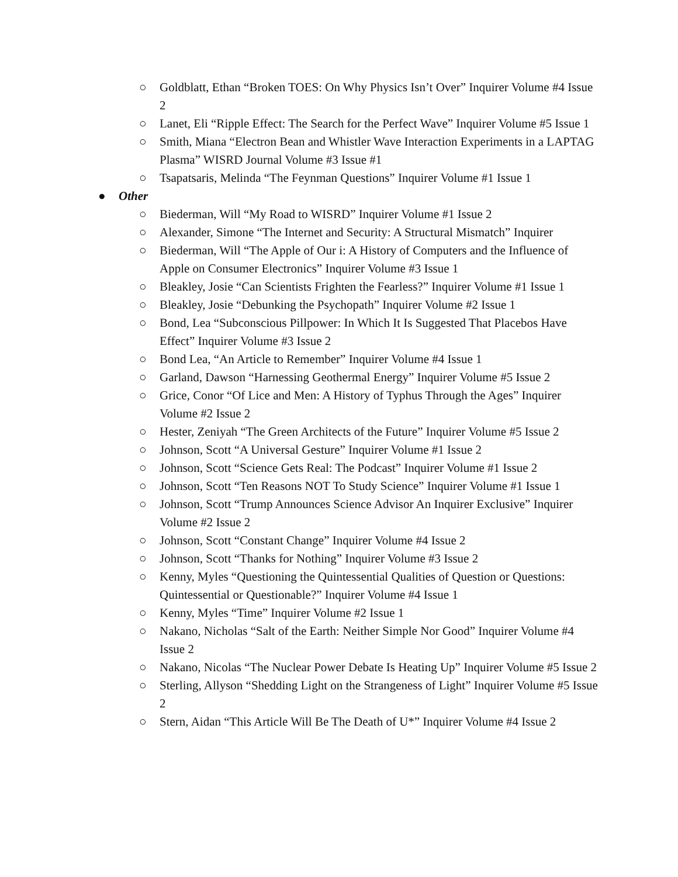○ Goldblatt, Ethan “Broken TOES: On Why Physics Isn’t Over” Inquirer Volume #4 Issue 2
○ Lanet, Eli “Ripple Effect: The Search for the Perfect Wave” Inquirer Volume #5 Issue 1
○ Smith, Miana “Electron Bean and Whistler Wave Interaction Experiments in a LAPTAG Plasma” WISRD Journal Volume #3 Issue #1
○ Tsapatsaris, Melinda “The Feynman Questions” Inquirer Volume #1 Issue 1
● Other
○ Biederman, Will “My Road to WISRD” Inquirer Volume #1 Issue 2
○ Alexander, Simone “The Internet and Security: A Structural Mismatch” Inquirer
○ Biederman, Will “The Apple of Our i: A History of Computers and the Influence of Apple on Consumer Electronics” Inquirer Volume #3 Issue 1
○ Bleakley, Josie “Can Scientists Frighten the Fearless?” Inquirer Volume #1 Issue 1
○ Bleakley, Josie “Debunking the Psychopath” Inquirer Volume #2 Issue 1
○ Bond, Lea “Subconscious Pillpower: In Which It Is Suggested That Placebos Have Effect” Inquirer Volume #3 Issue 2
○ Bond Lea, “An Article to Remember” Inquirer Volume #4 Issue 1
○ Garland, Dawson “Harnessing Geothermal Energy” Inquirer Volume #5 Issue 2
○ Grice, Conor “Of Lice and Men: A History of Typhus Through the Ages” Inquirer Volume #2 Issue 2
○ Hester, Zeniyah “The Green Architects of the Future” Inquirer Volume #5 Issue 2
○ Johnson, Scott “A Universal Gesture” Inquirer Volume #1 Issue 2
○ Johnson, Scott “Science Gets Real: The Podcast” Inquirer Volume #1 Issue 2
○ Johnson, Scott “Ten Reasons NOT To Study Science” Inquirer Volume #1 Issue 1
○ Johnson, Scott “Trump Announces Science Advisor An Inquirer Exclusive” Inquirer Volume #2 Issue 2
○ Johnson, Scott “Constant Change” Inquirer Volume #4 Issue 2
○ Johnson, Scott “Thanks for Nothing” Inquirer Volume #3 Issue 2
○ Kenny, Myles “Questioning the Quintessential Qualities of Question or Questions: Quintessential or Questionable?” Inquirer Volume #4 Issue 1
○ Kenny, Myles “Time” Inquirer Volume #2 Issue 1
○ Nakano, Nicholas “Salt of the Earth: Neither Simple Nor Good” Inquirer Volume #4 Issue 2
○ Nakano, Nicolas “The Nuclear Power Debate Is Heating Up” Inquirer Volume #5 Issue 2
○ Sterling, Allyson “Shedding Light on the Strangeness of Light” Inquirer Volume #5 Issue 2
○ Stern, Aidan “This Article Will Be The Death of U*” Inquirer Volume #4 Issue 2